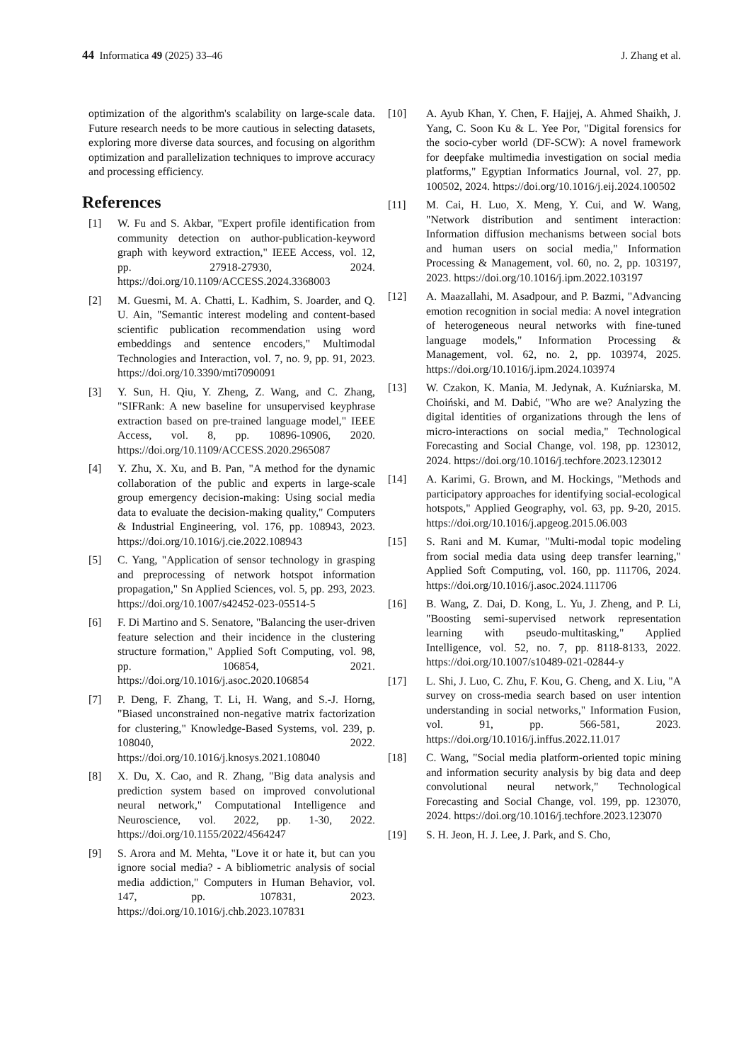44 Informatica 49 (2025) 33–46 J. Zhang et al.
optimization of the algorithm's scalability on large-scale data. Future research needs to be more cautious in selecting datasets, exploring more diverse data sources, and focusing on algorithm optimization and parallelization techniques to improve accuracy and processing efficiency.
References
[1] W. Fu and S. Akbar, "Expert profile identification from community detection on author-publication-keyword graph with keyword extraction," IEEE Access, vol. 12, pp. 27918-27930, 2024. https://doi.org/10.1109/ACCESS.2024.3368003
[2] M. Guesmi, M. A. Chatti, L. Kadhim, S. Joarder, and Q. U. Ain, "Semantic interest modeling and content-based scientific publication recommendation using word embeddings and sentence encoders," Multimodal Technologies and Interaction, vol. 7, no. 9, pp. 91, 2023. https://doi.org/10.3390/mti7090091
[3] Y. Sun, H. Qiu, Y. Zheng, Z. Wang, and C. Zhang, "SIFRank: A new baseline for unsupervised keyphrase extraction based on pre-trained language model," IEEE Access, vol. 8, pp. 10896-10906, 2020. https://doi.org/10.1109/ACCESS.2020.2965087
[4] Y. Zhu, X. Xu, and B. Pan, "A method for the dynamic collaboration of the public and experts in large-scale group emergency decision-making: Using social media data to evaluate the decision-making quality," Computers & Industrial Engineering, vol. 176, pp. 108943, 2023. https://doi.org/10.1016/j.cie.2022.108943
[5] C. Yang, "Application of sensor technology in grasping and preprocessing of network hotspot information propagation," Sn Applied Sciences, vol. 5, pp. 293, 2023. https://doi.org/10.1007/s42452-023-05514-5
[6] F. Di Martino and S. Senatore, "Balancing the user-driven feature selection and their incidence in the clustering structure formation," Applied Soft Computing, vol. 98, pp. 106854, 2021. https://doi.org/10.1016/j.asoc.2020.106854
[7] P. Deng, F. Zhang, T. Li, H. Wang, and S.-J. Horng, "Biased unconstrained non-negative matrix factorization for clustering," Knowledge-Based Systems, vol. 239, p. 108040, 2022. https://doi.org/10.1016/j.knosys.2021.108040
[8] X. Du, X. Cao, and R. Zhang, "Big data analysis and prediction system based on improved convolutional neural network," Computational Intelligence and Neuroscience, vol. 2022, pp. 1-30, 2022. https://doi.org/10.1155/2022/4564247
[9] S. Arora and M. Mehta, "Love it or hate it, but can you ignore social media? - A bibliometric analysis of social media addiction," Computers in Human Behavior, vol. 147, pp. 107831, 2023. https://doi.org/10.1016/j.chb.2023.107831
[10] A. Ayub Khan, Y. Chen, F. Hajjej, A. Ahmed Shaikh, J. Yang, C. Soon Ku & L. Yee Por, "Digital forensics for the socio-cyber world (DF-SCW): A novel framework for deepfake multimedia investigation on social media platforms," Egyptian Informatics Journal, vol. 27, pp. 100502, 2024. https://doi.org/10.1016/j.eij.2024.100502
[11] M. Cai, H. Luo, X. Meng, Y. Cui, and W. Wang, "Network distribution and sentiment interaction: Information diffusion mechanisms between social bots and human users on social media," Information Processing & Management, vol. 60, no. 2, pp. 103197, 2023. https://doi.org/10.1016/j.ipm.2022.103197
[12] A. Maazallahi, M. Asadpour, and P. Bazmi, "Advancing emotion recognition in social media: A novel integration of heterogeneous neural networks with fine-tuned language models," Information Processing & Management, vol. 62, no. 2, pp. 103974, 2025. https://doi.org/10.1016/j.ipm.2024.103974
[13] W. Czakon, K. Mania, M. Jedynak, A. Kuźniarska, M. Choiński, and M. Dabić, "Who are we? Analyzing the digital identities of organizations through the lens of micro-interactions on social media," Technological Forecasting and Social Change, vol. 198, pp. 123012, 2024. https://doi.org/10.1016/j.techfore.2023.123012
[14] A. Karimi, G. Brown, and M. Hockings, "Methods and participatory approaches for identifying social-ecological hotspots," Applied Geography, vol. 63, pp. 9-20, 2015. https://doi.org/10.1016/j.apgeog.2015.06.003
[15] S. Rani and M. Kumar, "Multi-modal topic modeling from social media data using deep transfer learning," Applied Soft Computing, vol. 160, pp. 111706, 2024. https://doi.org/10.1016/j.asoc.2024.111706
[16] B. Wang, Z. Dai, D. Kong, L. Yu, J. Zheng, and P. Li, "Boosting semi-supervised network representation learning with pseudo-multitasking," Applied Intelligence, vol. 52, no. 7, pp. 8118-8133, 2022. https://doi.org/10.1007/s10489-021-02844-y
[17] L. Shi, J. Luo, C. Zhu, F. Kou, G. Cheng, and X. Liu, "A survey on cross-media search based on user intention understanding in social networks," Information Fusion, vol. 91, pp. 566-581, 2023. https://doi.org/10.1016/j.inffus.2022.11.017
[18] C. Wang, "Social media platform-oriented topic mining and information security analysis by big data and deep convolutional neural network," Technological Forecasting and Social Change, vol. 199, pp. 123070, 2024. https://doi.org/10.1016/j.techfore.2023.123070
[19] S. H. Jeon, H. J. Lee, J. Park, and S. Cho,